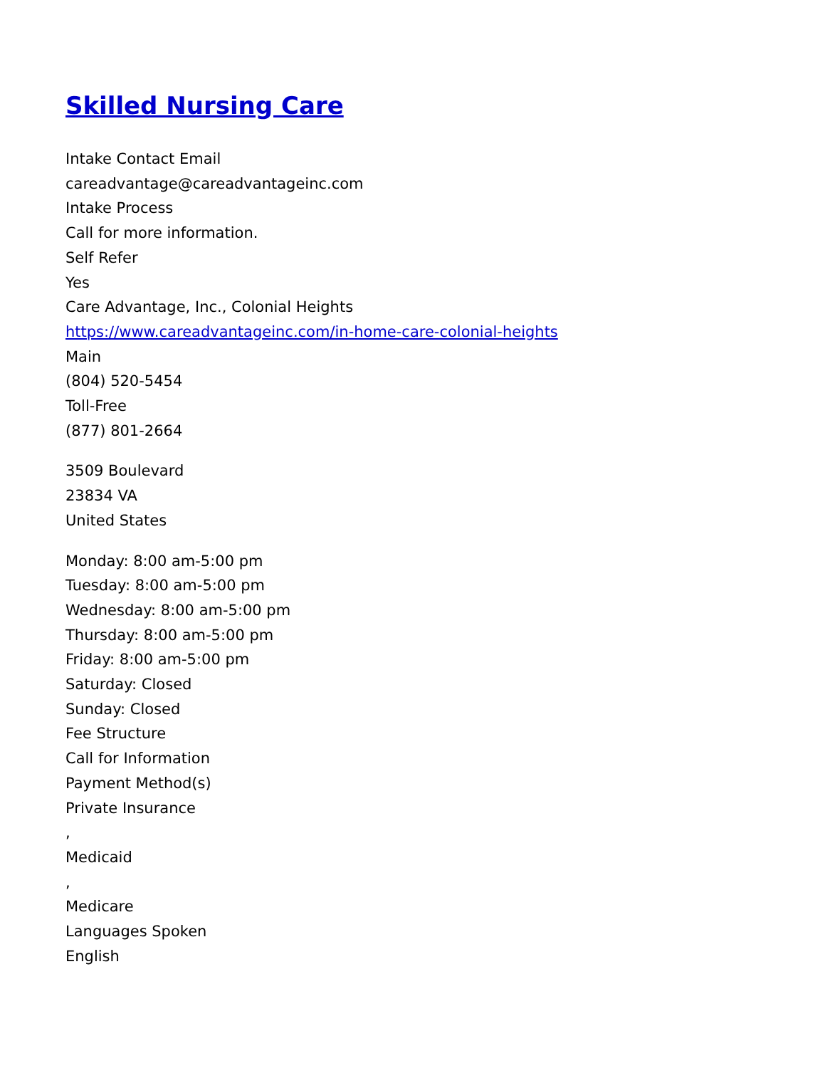Skilled Nursing Care
Intake Contact Email
careadvantage@careadvantageinc.com
Intake Process
Call for more information.
Self Refer
Yes
Care Advantage, Inc., Colonial Heights
https://www.careadvantageinc.com/in-home-care-colonial-heights
Main
(804) 520-5454
Toll-Free
(877) 801-2664
3509 Boulevard
23834 VA
United States
Monday: 8:00 am-5:00 pm
Tuesday: 8:00 am-5:00 pm
Wednesday: 8:00 am-5:00 pm
Thursday: 8:00 am-5:00 pm
Friday: 8:00 am-5:00 pm
Saturday: Closed
Sunday: Closed
Fee Structure
Call for Information
Payment Method(s)
Private Insurance
,
Medicaid
,
Medicare
Languages Spoken
English